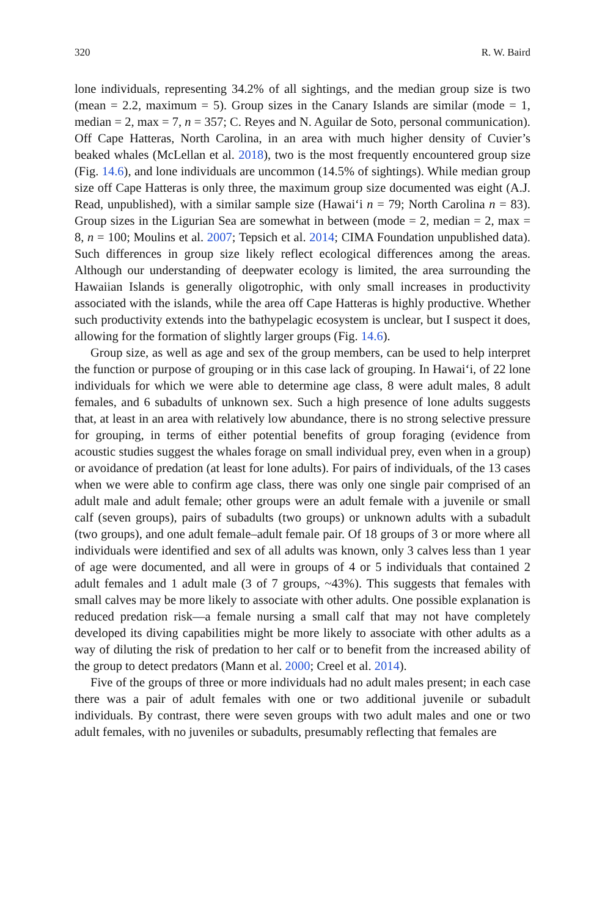320 R. W. Baird
lone individuals, representing 34.2% of all sightings, and the median group size is two (mean = 2.2, maximum = 5). Group sizes in the Canary Islands are similar (mode = 1, median = 2, max = 7, n = 357; C. Reyes and N. Aguilar de Soto, personal communication). Off Cape Hatteras, North Carolina, in an area with much higher density of Cuvier’s beaked whales (McLellan et al. 2018), two is the most frequently encountered group size (Fig. 14.6), and lone individuals are uncommon (14.5% of sightings). While median group size off Cape Hatteras is only three, the maximum group size documented was eight (A.J. Read, unpublished), with a similar sample size (Hawai‘i n = 79; North Carolina n = 83). Group sizes in the Ligurian Sea are somewhat in between (mode = 2, median = 2, max = 8, n = 100; Moulins et al. 2007; Tepsich et al. 2014; CIMA Foundation unpublished data). Such differences in group size likely reflect ecological differences among the areas. Although our understanding of deepwater ecology is limited, the area surrounding the Hawaiian Islands is generally oligotrophic, with only small increases in productivity associated with the islands, while the area off Cape Hatteras is highly productive. Whether such productivity extends into the bathypelagic ecosystem is unclear, but I suspect it does, allowing for the formation of slightly larger groups (Fig. 14.6).
Group size, as well as age and sex of the group members, can be used to help interpret the function or purpose of grouping or in this case lack of grouping. In Hawai‘i, of 22 lone individuals for which we were able to determine age class, 8 were adult males, 8 adult females, and 6 subadults of unknown sex. Such a high presence of lone adults suggests that, at least in an area with relatively low abundance, there is no strong selective pressure for grouping, in terms of either potential benefits of group foraging (evidence from acoustic studies suggest the whales forage on small individual prey, even when in a group) or avoidance of predation (at least for lone adults). For pairs of individuals, of the 13 cases when we were able to confirm age class, there was only one single pair comprised of an adult male and adult female; other groups were an adult female with a juvenile or small calf (seven groups), pairs of subadults (two groups) or unknown adults with a subadult (two groups), and one adult female–adult female pair. Of 18 groups of 3 or more where all individuals were identified and sex of all adults was known, only 3 calves less than 1 year of age were documented, and all were in groups of 4 or 5 individuals that contained 2 adult females and 1 adult male (3 of 7 groups, ~43%). This suggests that females with small calves may be more likely to associate with other adults. One possible explanation is reduced predation risk—a female nursing a small calf that may not have completely developed its diving capabilities might be more likely to associate with other adults as a way of diluting the risk of predation to her calf or to benefit from the increased ability of the group to detect predators (Mann et al. 2000; Creel et al. 2014).
Five of the groups of three or more individuals had no adult males present; in each case there was a pair of adult females with one or two additional juvenile or subadult individuals. By contrast, there were seven groups with two adult males and one or two adult females, with no juveniles or subadults, presumably reflecting that females are